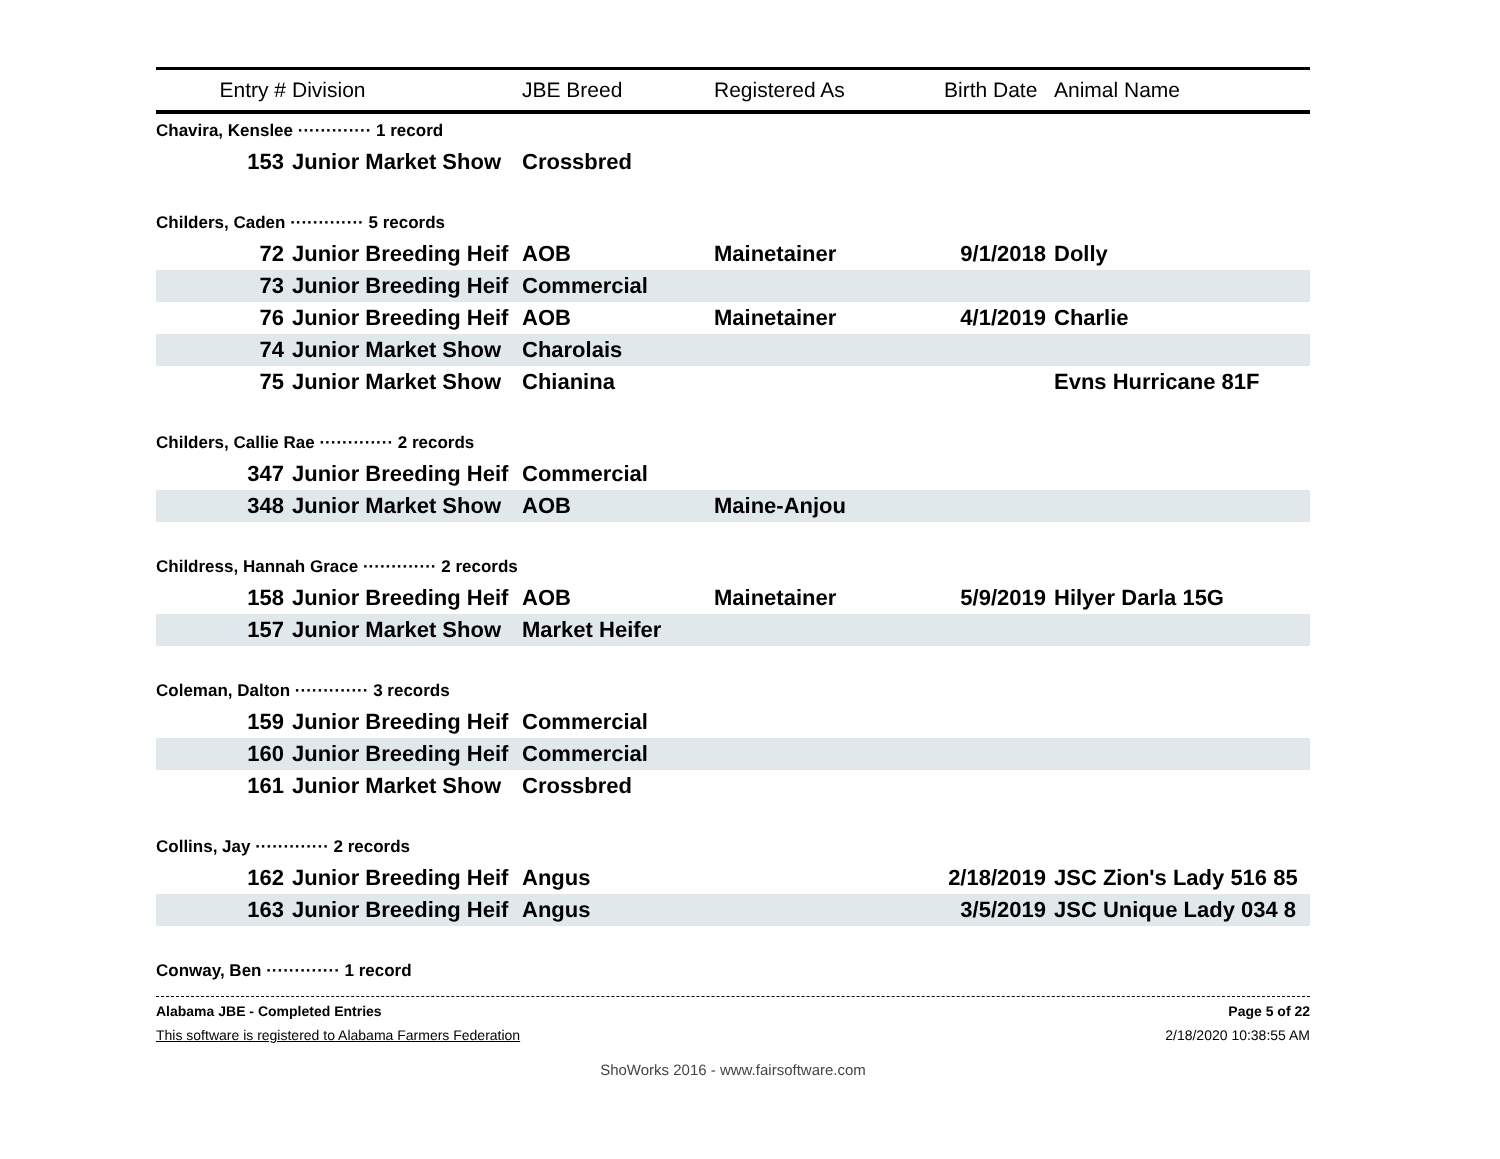| Entry # | Division | JBE Breed | Registered As | Birth Date | Animal Name |
| --- | --- | --- | --- | --- | --- |
| Chavira, Kenslee ············· 1 record | | | | | |
| 153 | Junior Market Show | Crossbred | | | |
| Childers, Caden ············· 5 records | | | | | |
| 72 | Junior Breeding Heif | AOB | Mainetainer | 9/1/2018 | Dolly |
| 73 | Junior Breeding Heif | Commercial | | | |
| 76 | Junior Breeding Heif | AOB | Mainetainer | 4/1/2019 | Charlie |
| 74 | Junior Market Show | Charolais | | | |
| 75 | Junior Market Show | Chianina | | | Evns Hurricane 81F |
| Childers, Callie Rae ············· 2 records | | | | | |
| 347 | Junior Breeding Heif | Commercial | | | |
| 348 | Junior Market Show | AOB | Maine-Anjou | | |
| Childress, Hannah Grace ············· 2 records | | | | | |
| 158 | Junior Breeding Heif | AOB | Mainetainer | 5/9/2019 | Hilyer Darla 15G |
| 157 | Junior Market Show | Market Heifer | | | |
| Coleman, Dalton ············· 3 records | | | | | |
| 159 | Junior Breeding Heif | Commercial | | | |
| 160 | Junior Breeding Heif | Commercial | | | |
| 161 | Junior Market Show | Crossbred | | | |
| Collins, Jay ············· 2 records | | | | | |
| 162 | Junior Breeding Heif | Angus | | 2/18/2019 | JSC Zion's Lady 516 85 |
| 163 | Junior Breeding Heif | Angus | | 3/5/2019 | JSC Unique Lady 034 8 |
| Conway, Ben ············· 1 record | | | | | |
Alabama JBE - Completed Entries Page 5 of 22
This software is registered to Alabama Farmers Federation 2/18/2020 10:38:55 AM
ShoWorks 2016 - www.fairsoftware.com